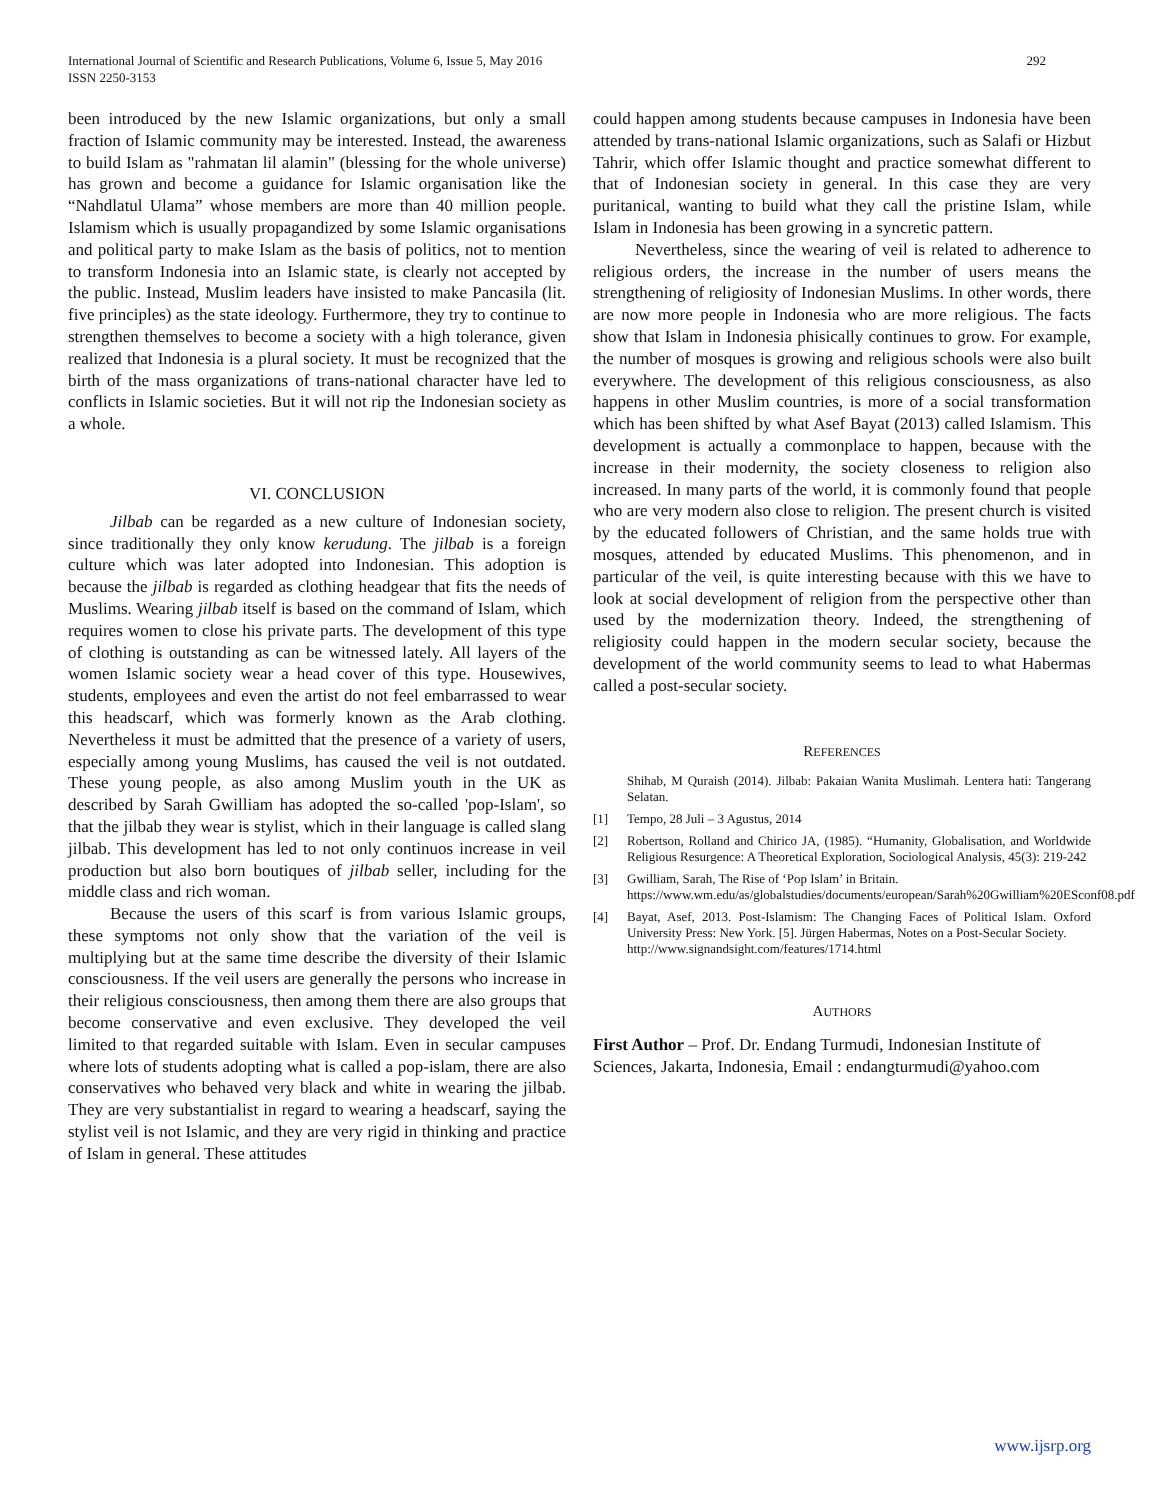292 International Journal of Scientific and Research Publications, Volume 6, Issue 5, May 2016
ISSN 2250-3153
been introduced by the new Islamic organizations, but only a small fraction of Islamic community may be interested. Instead, the awareness to build Islam as "rahmatan lil alamin" (blessing for the whole universe) has grown and become a guidance for Islamic organisation like the “Nahdlatul Ulama” whose members are more than 40 million people. Islamism which is usually propagandized by some Islamic organisations and political party to make Islam as the basis of politics, not to mention to transform Indonesia into an Islamic state, is clearly not accepted by the public. Instead, Muslim leaders have insisted to make Pancasila (lit. five principles) as the state ideology. Furthermore, they try to continue to strengthen themselves to become a society with a high tolerance, given realized that Indonesia is a plural society. It must be recognized that the birth of the mass organizations of trans-national character have led to conflicts in Islamic societies. But it will not rip the Indonesian society as a whole.
VI. CONCLUSION
Jilbab can be regarded as a new culture of Indonesian society, since traditionally they only know kerudung. The jilbab is a foreign culture which was later adopted into Indonesian. This adoption is because the jilbab is regarded as clothing headgear that fits the needs of Muslims. Wearing jilbab itself is based on the command of Islam, which requires women to close his private parts. The development of this type of clothing is outstanding as can be witnessed lately. All layers of the women Islamic society wear a head cover of this type. Housewives, students, employees and even the artist do not feel embarrassed to wear this headscarf, which was formerly known as the Arab clothing. Nevertheless it must be admitted that the presence of a variety of users, especially among young Muslims, has caused the veil is not outdated. These young people, as also among Muslim youth in the UK as described by Sarah Gwilliam has adopted the so-called 'pop-Islam', so that the jilbab they wear is stylist, which in their language is called slang jilbab. This development has led to not only continuos increase in veil production but also born boutiques of jilbab seller, including for the middle class and rich woman.
Because the users of this scarf is from various Islamic groups, these symptoms not only show that the variation of the veil is multiplying but at the same time describe the diversity of their Islamic consciousness. If the veil users are generally the persons who increase in their religious consciousness, then among them there are also groups that become conservative and even exclusive. They developed the veil limited to that regarded suitable with Islam. Even in secular campuses where lots of students adopting what is called a pop-islam, there are also conservatives who behaved very black and white in wearing the jilbab. They are very substantialist in regard to wearing a headscarf, saying the stylist veil is not Islamic, and they are very rigid in thinking and practice of Islam in general. These attitudes
could happen among students because campuses in Indonesia have been attended by trans-national Islamic organizations, such as Salafi or Hizbut Tahrir, which offer Islamic thought and practice somewhat different to that of Indonesian society in general. In this case they are very puritanical, wanting to build what they call the pristine Islam, while Islam in Indonesia has been growing in a syncretic pattern.
Nevertheless, since the wearing of veil is related to adherence to religious orders, the increase in the number of users means the strengthening of religiosity of Indonesian Muslims. In other words, there are now more people in Indonesia who are more religious. The facts show that Islam in Indonesia phisically continues to grow. For example, the number of mosques is growing and religious schools were also built everywhere. The development of this religious consciousness, as also happens in other Muslim countries, is more of a social transformation which has been shifted by what Asef Bayat (2013) called Islamism. This development is actually a commonplace to happen, because with the increase in their modernity, the society closeness to religion also increased. In many parts of the world, it is commonly found that people who are very modern also close to religion. The present church is visited by the educated followers of Christian, and the same holds true with mosques, attended by educated Muslims. This phenomenon, and in particular of the veil, is quite interesting because with this we have to look at social development of religion from the perspective other than used by the modernization theory. Indeed, the strengthening of religiosity could happen in the modern secular society, because the development of the world community seems to lead to what Habermas called a post-secular society.
REFERENCES
Shihab, M Quraish (2014). Jilbab: Pakaian Wanita Muslimah. Lentera hati: Tangerang Selatan.
[1] Tempo, 28 Juli – 3 Agustus, 2014
[2] Robertson, Rolland and Chirico JA, (1985). “Humanity, Globalisation, and Worldwide Religious Resurgence: A Theoretical Exploration, Sociological Analysis, 45(3): 219-242
[3] Gwilliam, Sarah, The Rise of ‘Pop Islam’ in Britain.
https://www.wm.edu/as/globalstudies/documents/european/Sarah%20Gwilliam%20ESconf08.pdf
[4] Bayat, Asef, 2013. Post-Islamism: The Changing Faces of Political Islam. Oxford University Press: New York. [5]. Jürgen Habermas, Notes on a Post-Secular Society.
http://www.signandsight.com/features/1714.html
AUTHORS
First Author – Prof. Dr. Endang Turmudi, Indonesian Institute of Sciences, Jakarta, Indonesia, Email : endangturmudi@yahoo.com
www.ijsrp.org